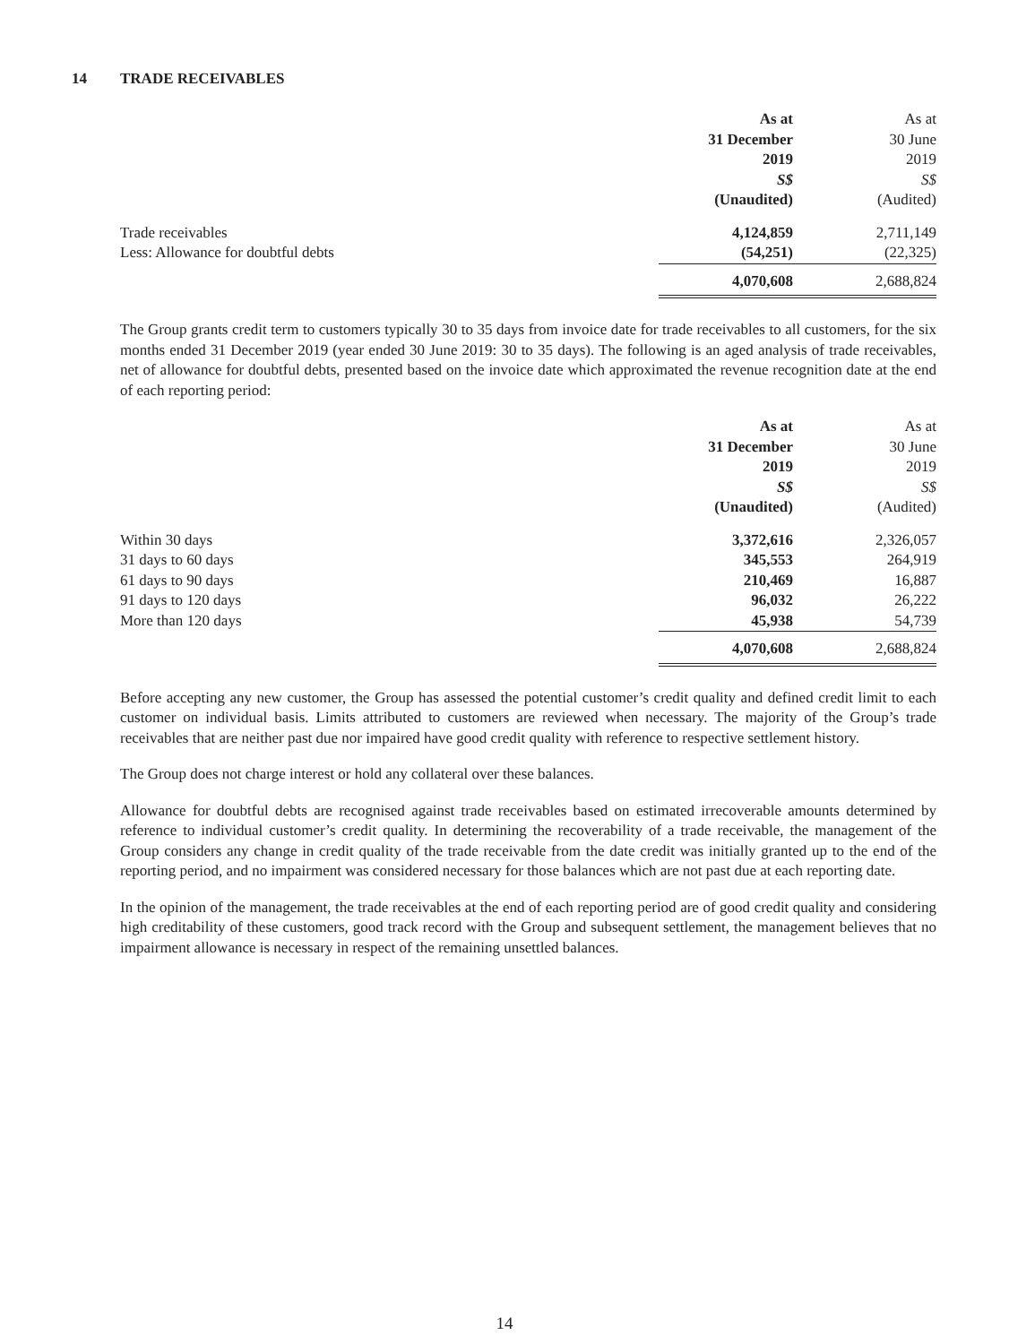14 TRADE RECEIVABLES
| | As at 31 December 2019 S$ (Unaudited) | As at 30 June 2019 S$ (Audited) |
| Trade receivables | 4,124,859 | 2,711,149 |
| Less: Allowance for doubtful debts | (54,251) | (22,325) |
| | 4,070,608 | 2,688,824 |
The Group grants credit term to customers typically 30 to 35 days from invoice date for trade receivables to all customers, for the six months ended 31 December 2019 (year ended 30 June 2019: 30 to 35 days). The following is an aged analysis of trade receivables, net of allowance for doubtful debts, presented based on the invoice date which approximated the revenue recognition date at the end of each reporting period:
| | As at 31 December 2019 S$ (Unaudited) | As at 30 June 2019 S$ (Audited) |
| Within 30 days | 3,372,616 | 2,326,057 |
| 31 days to 60 days | 345,553 | 264,919 |
| 61 days to 90 days | 210,469 | 16,887 |
| 91 days to 120 days | 96,032 | 26,222 |
| More than 120 days | 45,938 | 54,739 |
| | 4,070,608 | 2,688,824 |
Before accepting any new customer, the Group has assessed the potential customer’s credit quality and defined credit limit to each customer on individual basis. Limits attributed to customers are reviewed when necessary. The majority of the Group’s trade receivables that are neither past due nor impaired have good credit quality with reference to respective settlement history.
The Group does not charge interest or hold any collateral over these balances.
Allowance for doubtful debts are recognised against trade receivables based on estimated irrecoverable amounts determined by reference to individual customer’s credit quality. In determining the recoverability of a trade receivable, the management of the Group considers any change in credit quality of the trade receivable from the date credit was initially granted up to the end of the reporting period, and no impairment was considered necessary for those balances which are not past due at each reporting date.
In the opinion of the management, the trade receivables at the end of each reporting period are of good credit quality and considering high creditability of these customers, good track record with the Group and subsequent settlement, the management believes that no impairment allowance is necessary in respect of the remaining unsettled balances.
14